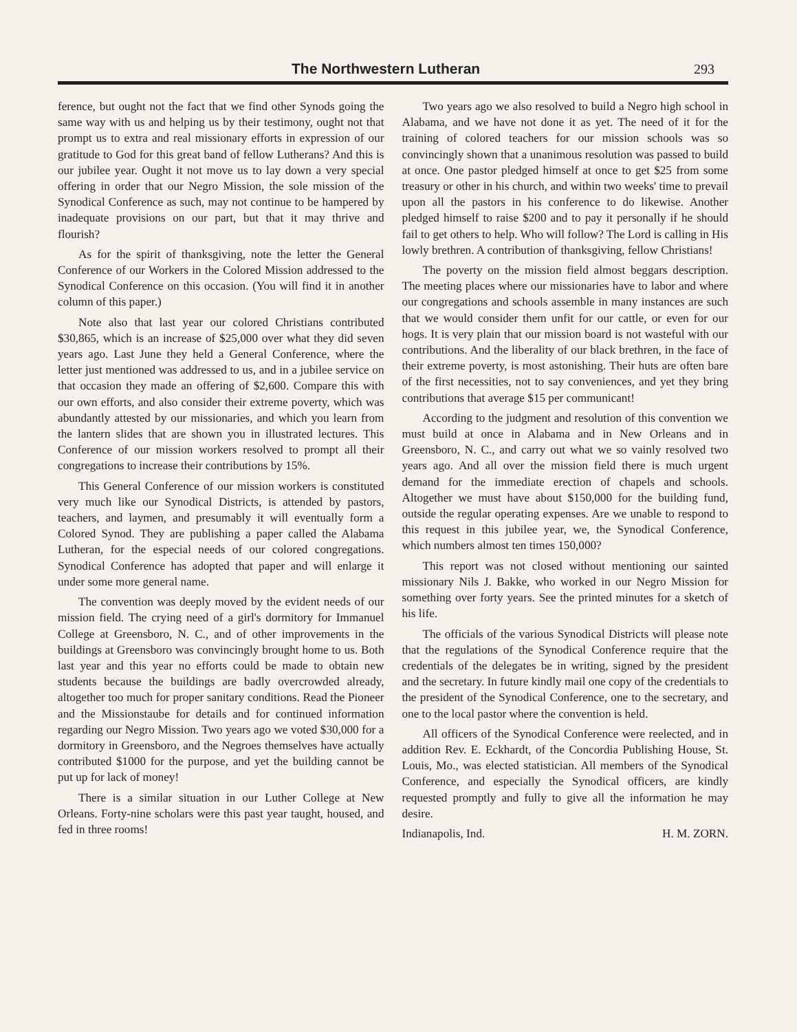The Northwestern Lutheran
293
ference, but ought not the fact that we find other Synods going the same way with us and helping us by their testimony, ought not that prompt us to extra and real missionary efforts in expression of our gratitude to God for this great band of fellow Lutherans? And this is our jubilee year. Ought it not move us to lay down a very special offering in order that our Negro Mission, the sole mission of the Synodical Conference as such, may not continue to be hampered by inadequate provisions on our part, but that it may thrive and flourish?
As for the spirit of thanksgiving, note the letter the General Conference of our Workers in the Colored Mission addressed to the Synodical Conference on this occasion. (You will find it in another column of this paper.)
Note also that last year our colored Christians contributed $30,865, which is an increase of $25,000 over what they did seven years ago. Last June they held a General Conference, where the letter just mentioned was addressed to us, and in a jubilee service on that occasion they made an offering of $2,600. Compare this with our own efforts, and also consider their extreme poverty, which was abundantly attested by our missionaries, and which you learn from the lantern slides that are shown you in illustrated lectures. This Conference of our mission workers resolved to prompt all their congregations to increase their contributions by 15%.
This General Conference of our mission workers is constituted very much like our Synodical Districts, is attended by pastors, teachers, and laymen, and presumably it will eventually form a Colored Synod. They are publishing a paper called the Alabama Lutheran, for the especial needs of our colored congregations. Synodical Conference has adopted that paper and will enlarge it under some more general name.
The convention was deeply moved by the evident needs of our mission field. The crying need of a girl's dormitory for Immanuel College at Greensboro, N. C., and of other improvements in the buildings at Greensboro was convincingly brought home to us. Both last year and this year no efforts could be made to obtain new students because the buildings are badly overcrowded already, altogether too much for proper sanitary conditions. Read the Pioneer and the Missionstaube for details and for continued information regarding our Negro Mission. Two years ago we voted $30,000 for a dormitory in Greensboro, and the Negroes themselves have actually contributed $1000 for the purpose, and yet the building cannot be put up for lack of money!
There is a similar situation in our Luther College at New Orleans. Forty-nine scholars were this past year taught, housed, and fed in three rooms!
Two years ago we also resolved to build a Negro high school in Alabama, and we have not done it as yet. The need of it for the training of colored teachers for our mission schools was so convincingly shown that a unanimous resolution was passed to build at once. One pastor pledged himself at once to get $25 from some treasury or other in his church, and within two weeks' time to prevail upon all the pastors in his conference to do likewise. Another pledged himself to raise $200 and to pay it personally if he should fail to get others to help. Who will follow? The Lord is calling in His lowly brethren. A contribution of thanksgiving, fellow Christians!
The poverty on the mission field almost beggars description. The meeting places where our missionaries have to labor and where our congregations and schools assemble in many instances are such that we would consider them unfit for our cattle, or even for our hogs. It is very plain that our mission board is not wasteful with our contributions. And the liberality of our black brethren, in the face of their extreme poverty, is most astonishing. Their huts are often bare of the first necessities, not to say conveniences, and yet they bring contributions that average $15 per communicant!
According to the judgment and resolution of this convention we must build at once in Alabama and in New Orleans and in Greensboro, N. C., and carry out what we so vainly resolved two years ago. And all over the mission field there is much urgent demand for the immediate erection of chapels and schools. Altogether we must have about $150,000 for the building fund, outside the regular operating expenses. Are we unable to respond to this request in this jubilee year, we, the Synodical Conference, which numbers almost ten times 150,000?
This report was not closed without mentioning our sainted missionary Nils J. Bakke, who worked in our Negro Mission for something over forty years. See the printed minutes for a sketch of his life.
The officials of the various Synodical Districts will please note that the regulations of the Synodical Conference require that the credentials of the delegates be in writing, signed by the president and the secretary. In future kindly mail one copy of the credentials to the president of the Synodical Conference, one to the secretary, and one to the local pastor where the convention is held.
All officers of the Synodical Conference were reelected, and in addition Rev. E. Eckhardt, of the Concordia Publishing House, St. Louis, Mo., was elected statistician. All members of the Synodical Conference, and especially the Synodical officers, are kindly requested promptly and fully to give all the information he may desire.
Indianapolis, Ind. H. M. ZORN.